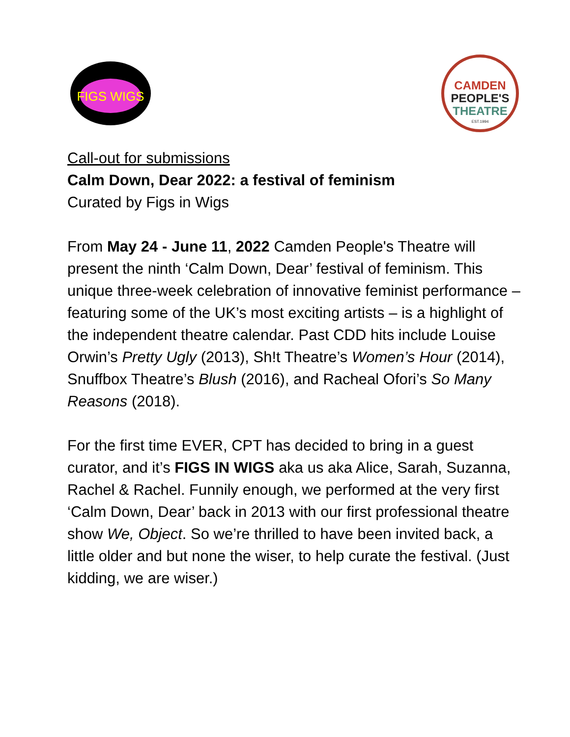FIGS WIGS
CAMDEN
PEOPLE'S
THEATRE
EST.1994
Call-out for submissions
Calm Down, Dear 2022: a festival of feminism
Curated by Figs in Wigs
From May 24 - June 11, 2022 Camden People's Theatre will present the ninth ‘Calm Down, Dear’ festival of feminism. This unique three-week celebration of innovative feminist performance – featuring some of the UK’s most exciting artists – is a highlight of the independent theatre calendar. Past CDD hits include Louise Orwin’s Pretty Ugly (2013), Sh!t Theatre’s Women’s Hour (2014), Snuffbox Theatre’s Blush (2016), and Racheal Ofori’s So Many Reasons (2018).
For the first time EVER, CPT has decided to bring in a guest curator, and it’s FIGS IN WIGS aka us aka Alice, Sarah, Suzanna, Rachel & Rachel. Funnily enough, we performed at the very first ‘Calm Down, Dear’ back in 2013 with our first professional theatre show We, Object. So we’re thrilled to have been invited back, a little older and but none the wiser, to help curate the festival. (Just kidding, we are wiser.)